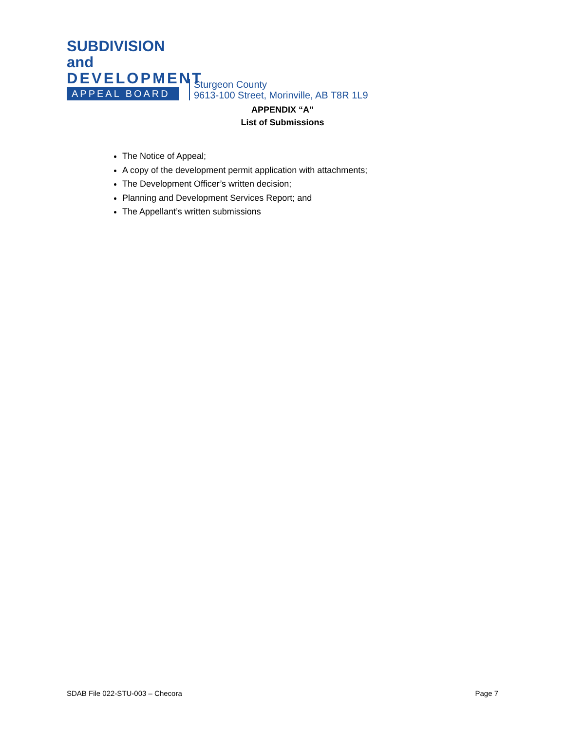SUBDIVISION and
DEVELOPMENT
APPEAL BOARD
Sturgeon County
9613-100 Street, Morinville, AB T8R 1L9
APPENDIX “A”
List of Submissions
The Notice of Appeal;
A copy of the development permit application with attachments;
The Development Officer’s written decision;
Planning and Development Services Report; and
The Appellant’s written submissions
SDAB File 022-STU-003 – Checora Page 7